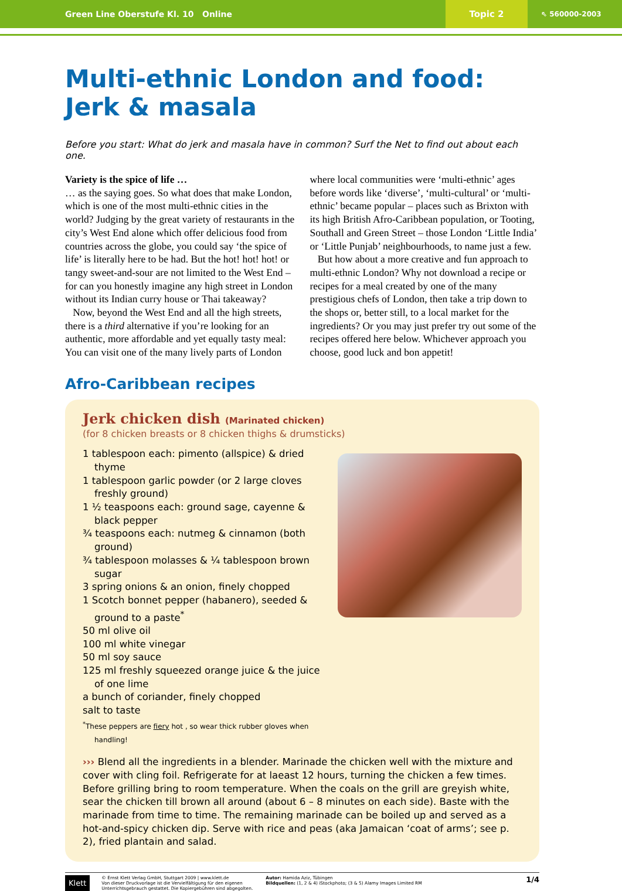Green Line Oberstufe Kl. 10 Online
Topic 2
⇖ 560000-2003
Multi-ethnic London and food:
Jerk & masala
Before you start: What do jerk and masala have in common? Surf the Net to find out about each one.
Variety is the spice of life …
… as the saying goes. So what does that make London, which is one of the most multi-ethnic cities in the world? Judging by the great variety of restaurants in the city’s West End alone which offer delicious food from countries across the globe, you could say ‘the spice of life’ is literally here to be had. But the hot! hot! hot! or tangy sweet-and-sour are not limited to the West End – for can you honestly imagine any high street in London without its Indian curry house or Thai takeaway?
Now, beyond the West End and all the high streets, there is a third alternative if you’re looking for an authentic, more affordable and yet equally tasty meal: You can visit one of the many lively parts of London where local communities were ‘multi-ethnic’ ages before words like ‘diverse’, ‘multi-cultural’ or ‘multi-ethnic’ became popular – places such as Brixton with its high British Afro-Caribbean population, or Tooting, Southall and Green Street – those London ‘Little India’ or ‘Little Punjab’ neighbourhoods, to name just a few.
But how about a more creative and fun approach to multi-ethnic London? Why not download a recipe or recipes for a meal created by one of the many prestigious chefs of London, then take a trip down to the shops or, better still, to a local market for the ingredients? Or you may just prefer try out some of the recipes offered here below. Whichever approach you choose, good luck and bon appetit!
Afro-Caribbean recipes
Jerk chicken dish (Marinated chicken)
(for 8 chicken breasts or 8 chicken thighs & drumsticks)
1 tablespoon each: pimento (allspice) & dried thyme
1 tablespoon garlic powder (or 2 large cloves freshly ground)
1 ½ teaspoons each: ground sage, cayenne & black pepper
¾ teaspoons each: nutmeg & cinnamon (both ground)
¾ tablespoon molasses & ¼ tablespoon brown sugar
3 spring onions & an onion, finely chopped
1 Scotch bonnet pepper (habanero), seeded & ground to a paste<sup>*</sup>
50 ml olive oil
100 ml white vinegar
50 ml soy sauce
125 ml freshly squeezed orange juice & the juice of one lime
a bunch of coriander, finely chopped
salt to taste
<sup>*</sup> These peppers are fiery hot , so wear thick rubber gloves when handling!
››› Blend all the ingredients in a blender. Marinade the chicken well with the mixture and cover with cling foil. Refrigerate for at laeast 12 hours, turning the chicken a few times.
Before grilling bring to room temperature. When the coals on the grill are greyish white, sear the chicken till brown all around (about 6 – 8 minutes on each side). Baste with the marinade from time to time. The remaining marinade can be boiled up and served as a hot-and-spicy chicken dip. Serve with rice and peas (aka Jamaican ‘coat of arms’; see p. 2), fried plantain and salad.
Klett
© Ernst Klett Verlag GmbH, Stuttgart 2009 | www.klett.de
Von dieser Druckvorlage ist die Vervielfältigung für den eigenen Unterrichtsgebrauch gestattet. Die Kopiergebühren sind abgegolten.
Autor: Hamida Aziz, Tübingen
Bildquellen: (1, 2 & 4) iStockphoto; (3 & 5) Alamy Images Limited RM
1/4